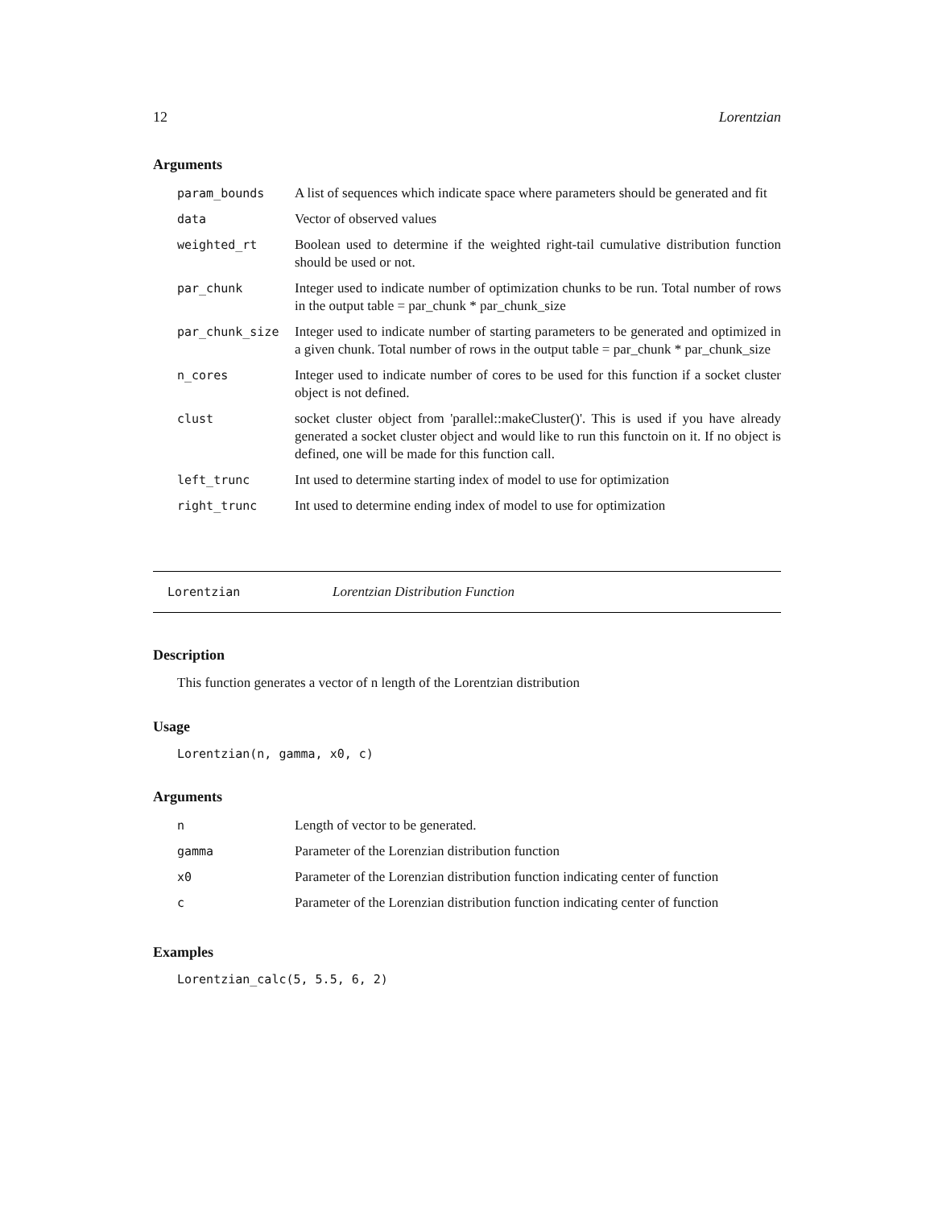12 Lorentzian
Arguments
| param_bounds | A list of sequences which indicate space where parameters should be generated and fit |
| data | Vector of observed values |
| weighted_rt | Boolean used to determine if the weighted right-tail cumulative distribution function should be used or not. |
| par_chunk | Integer used to indicate number of optimization chunks to be run. Total number of rows in the output table = par_chunk * par_chunk_size |
| par_chunk_size | Integer used to indicate number of starting parameters to be generated and optimized in a given chunk. Total number of rows in the output table = par_chunk * par_chunk_size |
| n_cores | Integer used to indicate number of cores to be used for this function if a socket cluster object is not defined. |
| clust | socket cluster object from 'parallel::makeCluster()'. This is used if you have already generated a socket cluster object and would like to run this functoin on it. If no object is defined, one will be made for this function call. |
| left_trunc | Int used to determine starting index of model to use for optimization |
| right_trunc | Int used to determine ending index of model to use for optimization |
Lorentzian Lorentzian Distribution Function
Description
This function generates a vector of n length of the Lorentzian distribution
Usage
Lorentzian(n, gamma, x0, c)
Arguments
| n | Length of vector to be generated. |
| gamma | Parameter of the Lorenzian distribution function |
| x0 | Parameter of the Lorenzian distribution function indicating center of function |
| c | Parameter of the Lorenzian distribution function indicating center of function |
Examples
Lorentzian_calc(5, 5.5, 6, 2)